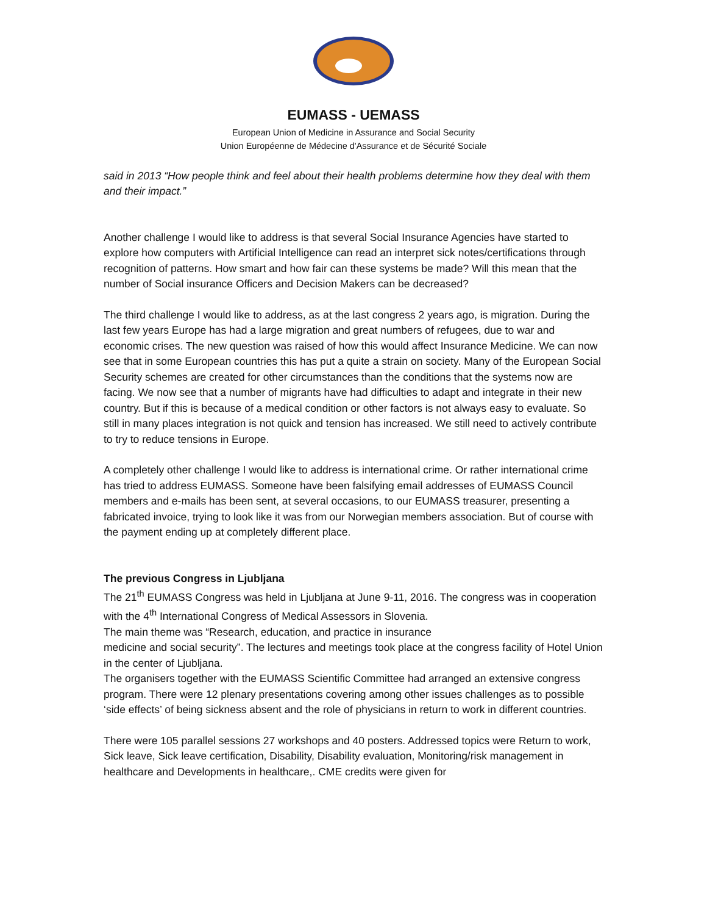EUMASS - UEMASS
European Union of Medicine in Assurance and Social Security
Union Européenne de Médecine d'Assurance et de Sécurité Sociale
said in 2013 “How people think and feel about their health problems determine how they deal with them and their impact.”
Another challenge I would like to address is that several Social Insurance Agencies have started to explore how computers with Artificial Intelligence can read an interpret sick notes/certifications through recognition of patterns. How smart and how fair can these systems be made? Will this mean that the number of Social insurance Officers and Decision Makers can be decreased?
The third challenge I would like to address, as at the last congress 2 years ago, is migration. During the last few years Europe has had a large migration and great numbers of refugees, due to war and economic crises. The new question was raised of how this would affect Insurance Medicine. We can now see that in some European countries this has put a quite a strain on society. Many of the European Social Security schemes are created for other circumstances than the conditions that the systems now are facing. We now see that a number of migrants have had difficulties to adapt and integrate in their new country. But if this is because of a medical condition or other factors is not always easy to evaluate. So still in many places integration is not quick and tension has increased. We still need to actively contribute to try to reduce tensions in Europe.
A completely other challenge I would like to address is international crime. Or rather international crime has tried to address EUMASS. Someone have been falsifying email addresses of EUMASS Council members and e-mails has been sent, at several occasions, to our EUMASS treasurer, presenting a fabricated invoice, trying to look like it was from our Norwegian members association. But of course with the payment ending up at completely different place.
The previous Congress in Ljubljana
The 21<sup>th</sup> EUMASS Congress was held in Ljubljana at June 9-11, 2016. The congress was in cooperation with the 4<sup>th</sup> International Congress of Medical Assessors in Slovenia.
The main theme was “Research, education, and practice in insurance
medicine and social security”. The lectures and meetings took place at the congress facility of Hotel Union in the center of Ljubljana.
The organisers together with the EUMASS Scientific Committee had arranged an extensive congress program. There were 12 plenary presentations covering among other issues challenges as to possible ‘side effects’ of being sickness absent and the role of physicians in return to work in different countries.
There were 105 parallel sessions 27 workshops and 40 posters. Addressed topics were Return to work, Sick leave, Sick leave certification, Disability, Disability evaluation, Monitoring/risk management in healthcare and Developments in healthcare,. CME credits were given for